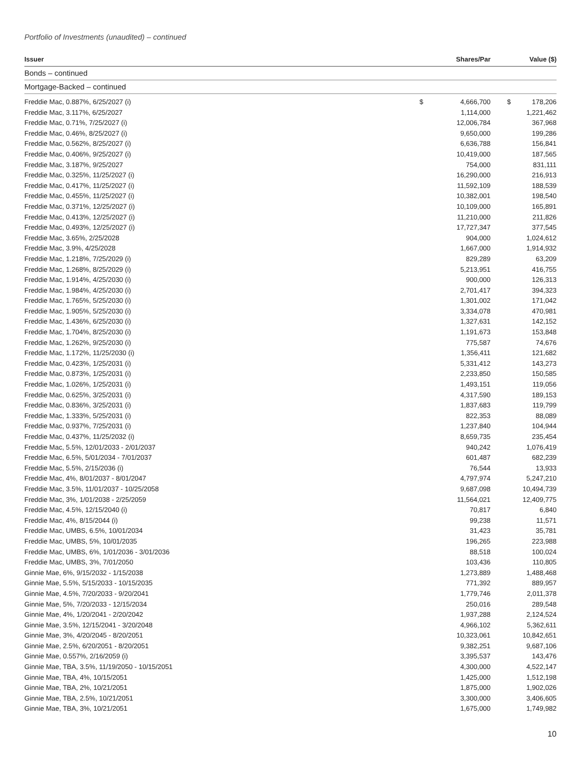Portfolio of Investments (unaudited) – continued
| Issuer | | Shares/Par | | Value ($) |
| --- | --- | --- | --- | --- |
| Bonds – continued | | | | |
| Mortgage-Backed – continued | | | | |
| Freddie Mac, 0.887%, 6/25/2027 (i) | $ | 4,666,700 | $ | 178,206 |
| Freddie Mac, 3.117%, 6/25/2027 | | 1,114,000 | | 1,221,462 |
| Freddie Mac, 0.71%, 7/25/2027 (i) | | 12,006,784 | | 367,968 |
| Freddie Mac, 0.46%, 8/25/2027 (i) | | 9,650,000 | | 199,286 |
| Freddie Mac, 0.562%, 8/25/2027 (i) | | 6,636,788 | | 156,841 |
| Freddie Mac, 0.406%, 9/25/2027 (i) | | 10,419,000 | | 187,565 |
| Freddie Mac, 3.187%, 9/25/2027 | | 754,000 | | 831,111 |
| Freddie Mac, 0.325%, 11/25/2027 (i) | | 16,290,000 | | 216,913 |
| Freddie Mac, 0.417%, 11/25/2027 (i) | | 11,592,109 | | 188,539 |
| Freddie Mac, 0.455%, 11/25/2027 (i) | | 10,382,001 | | 198,540 |
| Freddie Mac, 0.371%, 12/25/2027 (i) | | 10,109,000 | | 165,891 |
| Freddie Mac, 0.413%, 12/25/2027 (i) | | 11,210,000 | | 211,826 |
| Freddie Mac, 0.493%, 12/25/2027 (i) | | 17,727,347 | | 377,545 |
| Freddie Mac, 3.65%, 2/25/2028 | | 904,000 | | 1,024,612 |
| Freddie Mac, 3.9%, 4/25/2028 | | 1,667,000 | | 1,914,932 |
| Freddie Mac, 1.218%, 7/25/2029 (i) | | 829,289 | | 63,209 |
| Freddie Mac, 1.268%, 8/25/2029 (i) | | 5,213,951 | | 416,755 |
| Freddie Mac, 1.914%, 4/25/2030 (i) | | 900,000 | | 126,313 |
| Freddie Mac, 1.984%, 4/25/2030 (i) | | 2,701,417 | | 394,323 |
| Freddie Mac, 1.765%, 5/25/2030 (i) | | 1,301,002 | | 171,042 |
| Freddie Mac, 1.905%, 5/25/2030 (i) | | 3,334,078 | | 470,981 |
| Freddie Mac, 1.436%, 6/25/2030 (i) | | 1,327,631 | | 142,152 |
| Freddie Mac, 1.704%, 8/25/2030 (i) | | 1,191,673 | | 153,848 |
| Freddie Mac, 1.262%, 9/25/2030 (i) | | 775,587 | | 74,676 |
| Freddie Mac, 1.172%, 11/25/2030 (i) | | 1,356,411 | | 121,682 |
| Freddie Mac, 0.423%, 1/25/2031 (i) | | 5,331,412 | | 143,273 |
| Freddie Mac, 0.873%, 1/25/2031 (i) | | 2,233,850 | | 150,585 |
| Freddie Mac, 1.026%, 1/25/2031 (i) | | 1,493,151 | | 119,056 |
| Freddie Mac, 0.625%, 3/25/2031 (i) | | 4,317,590 | | 189,153 |
| Freddie Mac, 0.836%, 3/25/2031 (i) | | 1,837,683 | | 119,799 |
| Freddie Mac, 1.333%, 5/25/2031 (i) | | 822,353 | | 88,089 |
| Freddie Mac, 0.937%, 7/25/2031 (i) | | 1,237,840 | | 104,944 |
| Freddie Mac, 0.437%, 11/25/2032 (i) | | 8,659,735 | | 235,454 |
| Freddie Mac, 5.5%, 12/01/2033 - 2/01/2037 | | 940,242 | | 1,076,419 |
| Freddie Mac, 6.5%, 5/01/2034 - 7/01/2037 | | 601,487 | | 682,239 |
| Freddie Mac, 5.5%, 2/15/2036 (i) | | 76,544 | | 13,933 |
| Freddie Mac, 4%, 8/01/2037 - 8/01/2047 | | 4,797,974 | | 5,247,210 |
| Freddie Mac, 3.5%, 11/01/2037 - 10/25/2058 | | 9,687,098 | | 10,494,739 |
| Freddie Mac, 3%, 1/01/2038 - 2/25/2059 | | 11,564,021 | | 12,409,775 |
| Freddie Mac, 4.5%, 12/15/2040 (i) | | 70,817 | | 6,840 |
| Freddie Mac, 4%, 8/15/2044 (i) | | 99,238 | | 11,571 |
| Freddie Mac, UMBS, 6.5%, 10/01/2034 | | 31,423 | | 35,781 |
| Freddie Mac, UMBS, 5%, 10/01/2035 | | 196,265 | | 223,988 |
| Freddie Mac, UMBS, 6%, 1/01/2036 - 3/01/2036 | | 88,518 | | 100,024 |
| Freddie Mac, UMBS, 3%, 7/01/2050 | | 103,436 | | 110,805 |
| Ginnie Mae, 6%, 9/15/2032 - 1/15/2038 | | 1,273,889 | | 1,488,468 |
| Ginnie Mae, 5.5%, 5/15/2033 - 10/15/2035 | | 771,392 | | 889,957 |
| Ginnie Mae, 4.5%, 7/20/2033 - 9/20/2041 | | 1,779,746 | | 2,011,378 |
| Ginnie Mae, 5%, 7/20/2033 - 12/15/2034 | | 250,016 | | 289,548 |
| Ginnie Mae, 4%, 1/20/2041 - 2/20/2042 | | 1,937,288 | | 2,124,524 |
| Ginnie Mae, 3.5%, 12/15/2041 - 3/20/2048 | | 4,966,102 | | 5,362,611 |
| Ginnie Mae, 3%, 4/20/2045 - 8/20/2051 | | 10,323,061 | | 10,842,651 |
| Ginnie Mae, 2.5%, 6/20/2051 - 8/20/2051 | | 9,382,251 | | 9,687,106 |
| Ginnie Mae, 0.557%, 2/16/2059 (i) | | 3,395,537 | | 143,476 |
| Ginnie Mae, TBA, 3.5%, 11/19/2050 - 10/15/2051 | | 4,300,000 | | 4,522,147 |
| Ginnie Mae, TBA, 4%, 10/15/2051 | | 1,425,000 | | 1,512,198 |
| Ginnie Mae, TBA, 2%, 10/21/2051 | | 1,875,000 | | 1,902,026 |
| Ginnie Mae, TBA, 2.5%, 10/21/2051 | | 3,300,000 | | 3,406,605 |
| Ginnie Mae, TBA, 3%, 10/21/2051 | | 1,675,000 | | 1,749,982 |
10